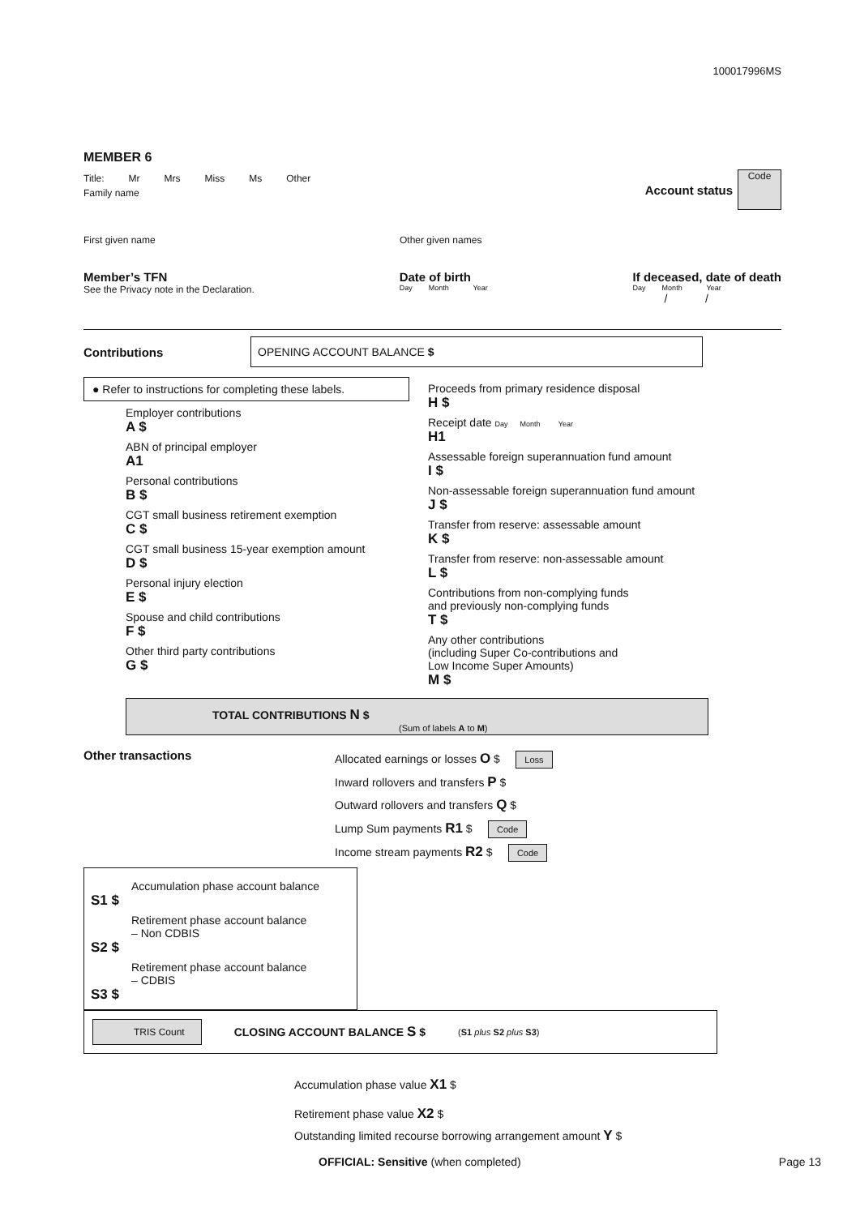100017996MS
MEMBER 6
Title: Mr Mrs Miss Ms Other
Family name
Account status
Code
First given name Other given names
Member’s TFN
See the Privacy note in the Declaration.
Date of birth
Day Month Year
If deceased, date of death
Day Month Year
/ /
Contributions
OPENING ACCOUNT BALANCE $
● Refer to instructions for completing these labels.
Employer contributions
A $
ABN of principal employer
A1
Personal contributions
B $
CGT small business retirement exemption
C $
CGT small business 15-year exemption amount
D $
Personal injury election
E $
Spouse and child contributions
F $
Other third party contributions
G $
Proceeds from primary residence disposal
H $
Receipt date Day Month Year
H1
Assessable foreign superannuation fund amount
I $
Non-assessable foreign superannuation fund amount
J $
Transfer from reserve: assessable amount
K $
Transfer from reserve: non-assessable amount
L $
Contributions from non-complying funds
and previously non-complying funds
T $
Any other contributions
(including Super Co-contributions and
Low Income Super Amounts)
M $
TOTAL CONTRIBUTIONS N $
(Sum of labels A to M)
Other transactions
Allocated earnings or losses O $ Loss
Inward rollovers and transfers P $
Outward rollovers and transfers Q $
Lump Sum payments R1 $ Code
Income stream payments R2 $ Code
Accumulation phase account balance
S1 $
Retirement phase account balance
– Non CDBIS
S2 $
Retirement phase account balance
– CDBIS
S3 $
TRIS Count CLOSING ACCOUNT BALANCE S $ (S1 plus S2 plus S3)
Accumulation phase value X1 $
Retirement phase value X2 $
Outstanding limited recourse borrowing arrangement amount Y $
OFFICIAL: Sensitive (when completed) Page 13